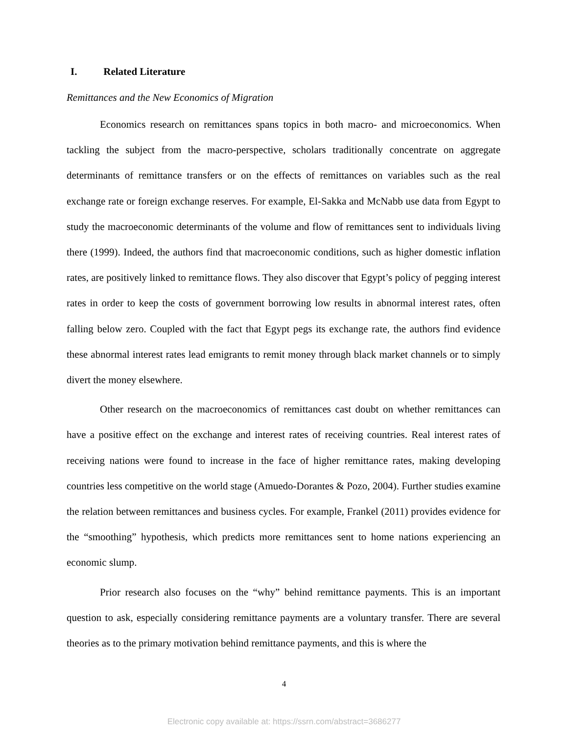I. Related Literature
Remittances and the New Economics of Migration
Economics research on remittances spans topics in both macro- and microeconomics. When tackling the subject from the macro-perspective, scholars traditionally concentrate on aggregate determinants of remittance transfers or on the effects of remittances on variables such as the real exchange rate or foreign exchange reserves. For example, El-Sakka and McNabb use data from Egypt to study the macroeconomic determinants of the volume and flow of remittances sent to individuals living there (1999). Indeed, the authors find that macroeconomic conditions, such as higher domestic inflation rates, are positively linked to remittance flows. They also discover that Egypt’s policy of pegging interest rates in order to keep the costs of government borrowing low results in abnormal interest rates, often falling below zero. Coupled with the fact that Egypt pegs its exchange rate, the authors find evidence these abnormal interest rates lead emigrants to remit money through black market channels or to simply divert the money elsewhere.
Other research on the macroeconomics of remittances cast doubt on whether remittances can have a positive effect on the exchange and interest rates of receiving countries. Real interest rates of receiving nations were found to increase in the face of higher remittance rates, making developing countries less competitive on the world stage (Amuedo-Dorantes & Pozo, 2004). Further studies examine the relation between remittances and business cycles. For example, Frankel (2011) provides evidence for the “smoothing” hypothesis, which predicts more remittances sent to home nations experiencing an economic slump.
Prior research also focuses on the “why” behind remittance payments. This is an important question to ask, especially considering remittance payments are a voluntary transfer. There are several theories as to the primary motivation behind remittance payments, and this is where the
4
Electronic copy available at: https://ssrn.com/abstract=3686277